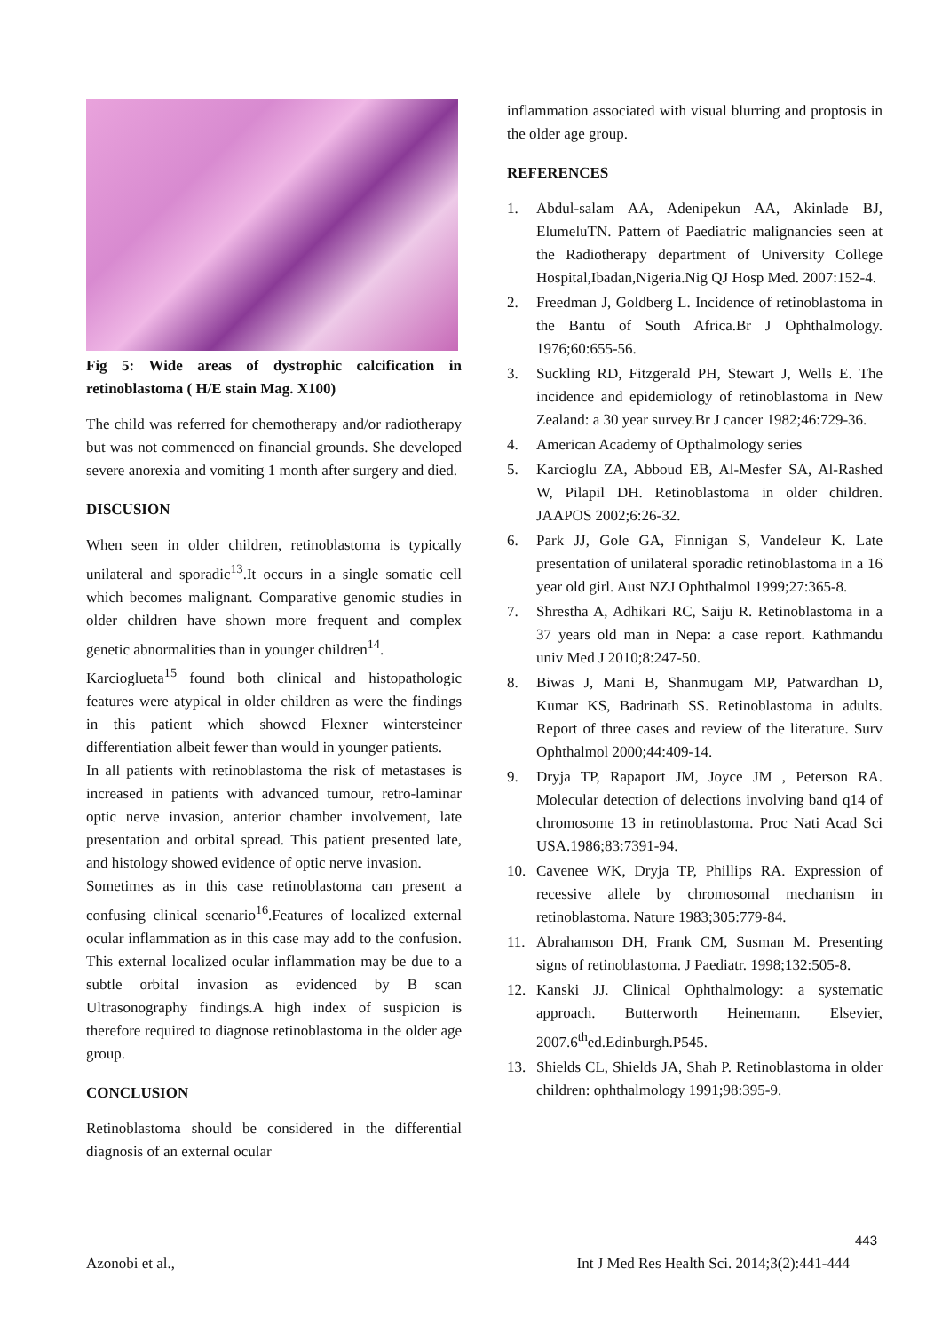Fig 5: Wide areas of dystrophic calcification in retinoblastoma ( H/E stain Mag. X100)
The child was referred for chemotherapy and/or radiotherapy but was not commenced on financial grounds. She developed severe anorexia and vomiting 1 month after surgery and died.
DISCUSION
When seen in older children, retinoblastoma is typically unilateral and sporadic<sup>13</sup>.It occurs in a single somatic cell which becomes malignant. Comparative genomic studies in older children have shown more frequent and complex genetic abnormalities than in younger children<sup>14</sup>.
Karcioglueta<sup>15</sup> found both clinical and histopathologic features were atypical in older children as were the findings in this patient which showed Flexner wintersteiner differentiation albeit fewer than would in younger patients.
In all patients with retinoblastoma the risk of metastases is increased in patients with advanced tumour, retro-laminar optic nerve invasion, anterior chamber involvement, late presentation and orbital spread. This patient presented late, and histology showed evidence of optic nerve invasion.
Sometimes as in this case retinoblastoma can present a confusing clinical scenario<sup>16</sup>.Features of localized external ocular inflammation as in this case may add to the confusion. This external localized ocular inflammation may be due to a subtle orbital invasion as evidenced by B scan Ultrasonography findings.A high index of suspicion is therefore required to diagnose retinoblastoma in the older age group.
CONCLUSION
Retinoblastoma should be considered in the differential diagnosis of an external ocular
inflammation associated with visual blurring and proptosis in the older age group.
REFERENCES
1. Abdul-salam AA, Adenipekun AA, Akinlade BJ, ElumeluTN. Pattern of Paediatric malignancies seen at the Radiotherapy department of University College Hospital,Ibadan,Nigeria.Nig QJ Hosp Med. 2007:152-4.
2. Freedman J, Goldberg L. Incidence of retinoblastoma in the Bantu of South Africa.Br J Ophthalmology. 1976;60:655-56.
3. Suckling RD, Fitzgerald PH, Stewart J, Wells E. The incidence and epidemiology of retinoblastoma in New Zealand: a 30 year survey.Br J cancer 1982;46:729-36.
4. American Academy of Opthalmology series
5. Karcioglu ZA, Abboud EB, Al-Mesfer SA, Al-Rashed W, Pilapil DH. Retinoblastoma in older children. JAAPOS 2002;6:26-32.
6. Park JJ, Gole GA, Finnigan S, Vandeleur K. Late presentation of unilateral sporadic retinoblastoma in a 16 year old girl. Aust NZJ Ophthalmol 1999;27:365-8.
7. Shrestha A, Adhikari RC, Saiju R. Retinoblastoma in a 37 years old man in Nepa: a case report. Kathmandu univ Med J 2010;8:247-50.
8. Biwas J, Mani B, Shanmugam MP, Patwardhan D, Kumar KS, Badrinath SS. Retinoblastoma in adults. Report of three cases and review of the literature. Surv Ophthalmol 2000;44:409-14.
9. Dryja TP, Rapaport JM, Joyce JM , Peterson RA. Molecular detection of delections involving band q14 of chromosome 13 in retinoblastoma. Proc Nati Acad Sci USA.1986;83:7391-94.
10. Cavenee WK, Dryja TP, Phillips RA. Expression of recessive allele by chromosomal mechanism in retinoblastoma. Nature 1983;305:779-84.
11. Abrahamson DH, Frank CM, Susman M. Presenting signs of retinoblastoma. J Paediatr. 1998;132:505-8.
12. Kanski JJ. Clinical Ophthalmology: a systematic approach. Butterworth Heinemann. Elsevier, 2007.6<sup>th</sup>ed.Edinburgh.P545.
13. Shields CL, Shields JA, Shah P. Retinoblastoma in older children: ophthalmology 1991;98:395-9.
443
Azonobi et al., Int J Med Res Health Sci. 2014;3(2):441-444